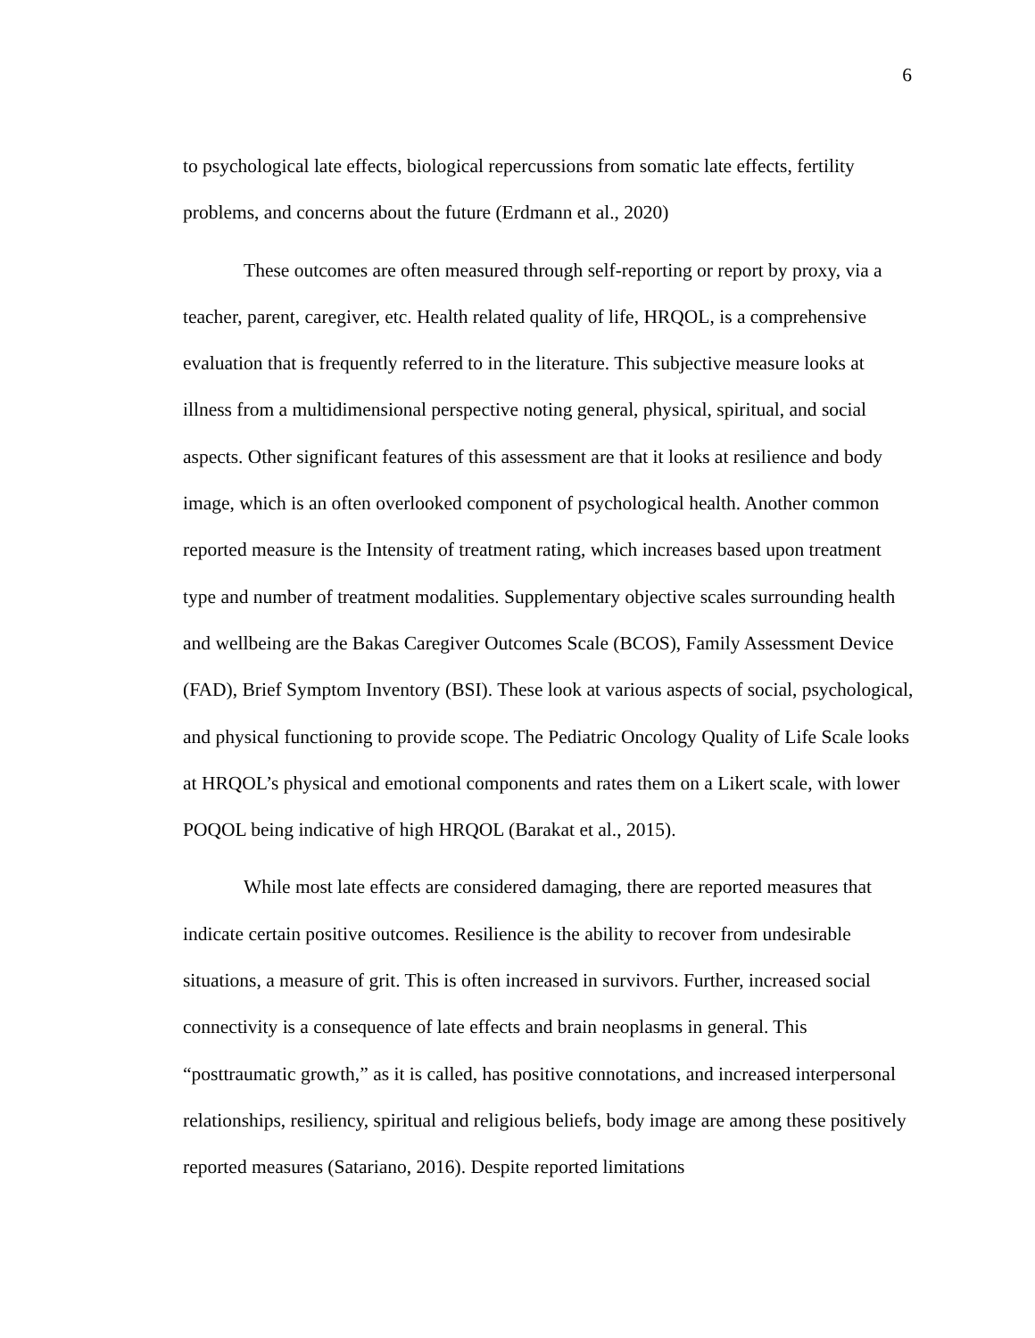6
to psychological late effects, biological repercussions from somatic late effects, fertility problems, and concerns about the future (Erdmann et al., 2020)
These outcomes are often measured through self-reporting or report by proxy, via a teacher, parent, caregiver, etc. Health related quality of life, HRQOL, is a comprehensive evaluation that is frequently referred to in the literature. This subjective measure looks at illness from a multidimensional perspective noting general, physical, spiritual, and social aspects. Other significant features of this assessment are that it looks at resilience and body image, which is an often overlooked component of psychological health. Another common reported measure is the Intensity of treatment rating, which increases based upon treatment type and number of treatment modalities. Supplementary objective scales surrounding health and wellbeing are the Bakas Caregiver Outcomes Scale (BCOS), Family Assessment Device (FAD), Brief Symptom Inventory (BSI). These look at various aspects of social, psychological, and physical functioning to provide scope. The Pediatric Oncology Quality of Life Scale looks at HRQOL’s physical and emotional components and rates them on a Likert scale, with lower POQOL being indicative of high HRQOL (Barakat et al., 2015).
While most late effects are considered damaging, there are reported measures that indicate certain positive outcomes. Resilience is the ability to recover from undesirable situations, a measure of grit. This is often increased in survivors. Further, increased social connectivity is a consequence of late effects and brain neoplasms in general. This “posttraumatic growth,” as it is called, has positive connotations, and increased interpersonal relationships, resiliency, spiritual and religious beliefs, body image are among these positively reported measures (Satariano, 2016). Despite reported limitations